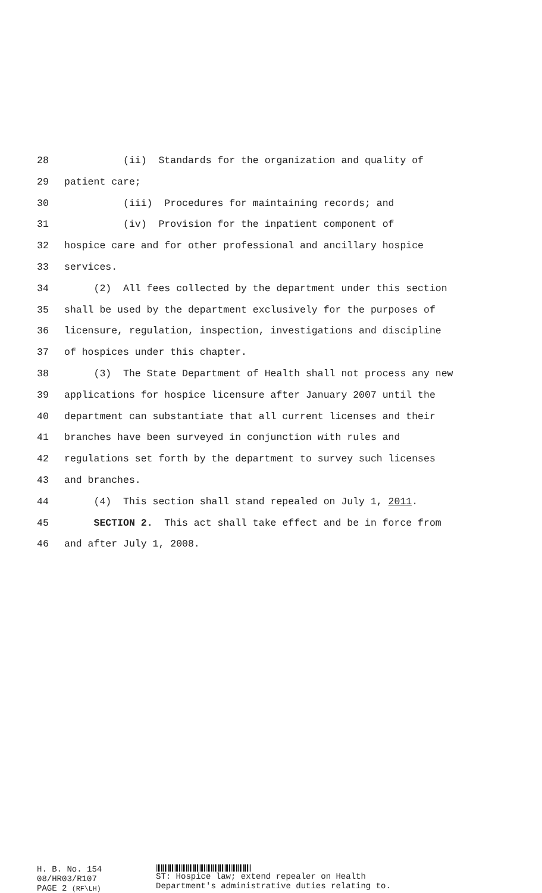28 (ii) Standards for the organization and quality of
29 patient care;
30 (iii) Procedures for maintaining records; and
31 (iv) Provision for the inpatient component of
32 hospice care and for other professional and ancillary hospice
33 services.
34 (2) All fees collected by the department under this section
35 shall be used by the department exclusively for the purposes of
36 licensure, regulation, inspection, investigations and discipline
37 of hospices under this chapter.
38 (3) The State Department of Health shall not process any new
39 applications for hospice licensure after January 2007 until the
40 department can substantiate that all current licenses and their
41 branches have been surveyed in conjunction with rules and
42 regulations set forth by the department to survey such licenses
43 and branches.
44 (4) This section shall stand repealed on July 1, 2011.
45 SECTION 2. This act shall take effect and be in force from
46 and after July 1, 2008.
H. B. No. 154
08/HR03/R107
PAGE 2 (RF\LH)
ST: Hospice law; extend repealer on Health
Department's administrative duties relating to.